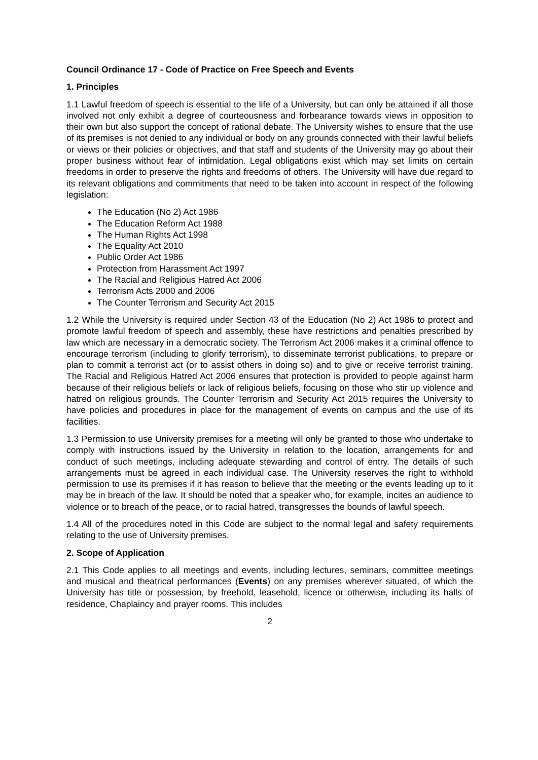Council Ordinance 17 - Code of Practice on Free Speech and Events
1. Principles
1.1 Lawful freedom of speech is essential to the life of a University, but can only be attained if all those involved not only exhibit a degree of courteousness and forbearance towards views in opposition to their own but also support the concept of rational debate. The University wishes to ensure that the use of its premises is not denied to any individual or body on any grounds connected with their lawful beliefs or views or their policies or objectives, and that staff and students of the University may go about their proper business without fear of intimidation. Legal obligations exist which may set limits on certain freedoms in order to preserve the rights and freedoms of others. The University will have due regard to its relevant obligations and commitments that need to be taken into account in respect of the following legislation:
The Education (No 2) Act 1986
The Education Reform Act 1988
The Human Rights Act 1998
The Equality Act 2010
Public Order Act 1986
Protection from Harassment Act 1997
The Racial and Religious Hatred Act 2006
Terrorism Acts 2000 and 2006
The Counter Terrorism and Security Act 2015
1.2 While the University is required under Section 43 of the Education (No 2) Act 1986 to protect and promote lawful freedom of speech and assembly, these have restrictions and penalties prescribed by law which are necessary in a democratic society. The Terrorism Act 2006 makes it a criminal offence to encourage terrorism (including to glorify terrorism), to disseminate terrorist publications, to prepare or plan to commit a terrorist act (or to assist others in doing so) and to give or receive terrorist training. The Racial and Religious Hatred Act 2006 ensures that protection is provided to people against harm because of their religious beliefs or lack of religious beliefs, focusing on those who stir up violence and hatred on religious grounds. The Counter Terrorism and Security Act 2015 requires the University to have policies and procedures in place for the management of events on campus and the use of its facilities.
1.3 Permission to use University premises for a meeting will only be granted to those who undertake to comply with instructions issued by the University in relation to the location, arrangements for and conduct of such meetings, including adequate stewarding and control of entry. The details of such arrangements must be agreed in each individual case. The University reserves the right to withhold permission to use its premises if it has reason to believe that the meeting or the events leading up to it may be in breach of the law. It should be noted that a speaker who, for example, incites an audience to violence or to breach of the peace, or to racial hatred, transgresses the bounds of lawful speech.
1.4 All of the procedures noted in this Code are subject to the normal legal and safety requirements relating to the use of University premises.
2. Scope of Application
2.1 This Code applies to all meetings and events, including lectures, seminars, committee meetings and musical and theatrical performances (Events) on any premises wherever situated, of which the University has title or possession, by freehold, leasehold, licence or otherwise, including its halls of residence, Chaplaincy and prayer rooms. This includes
2